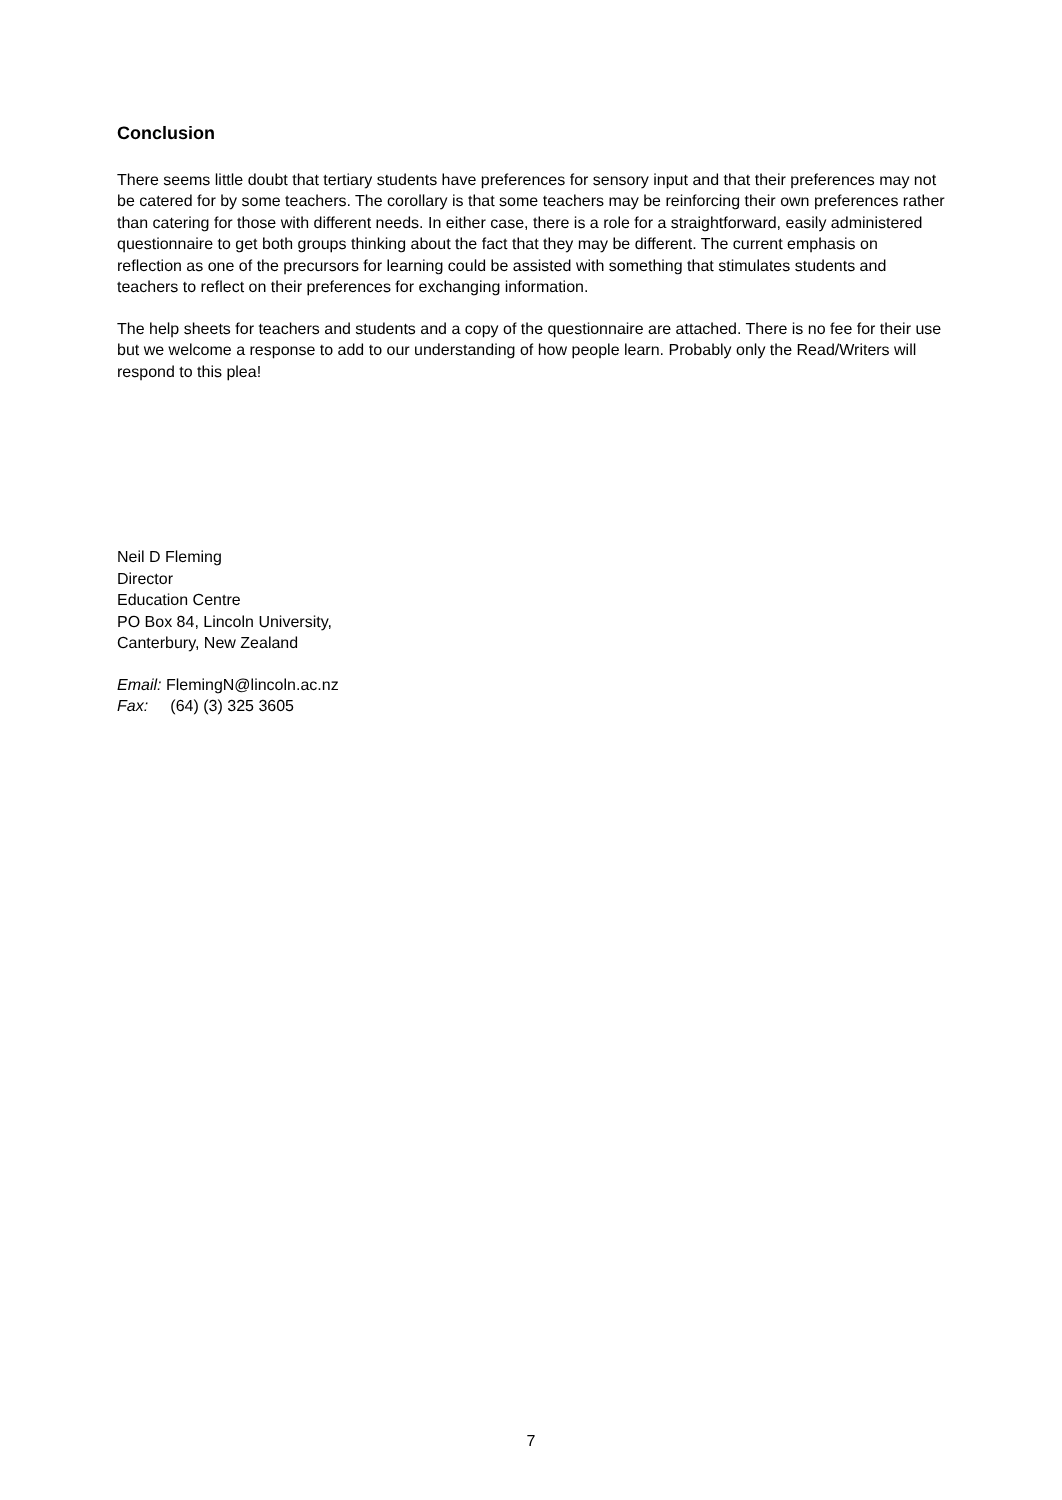Conclusion
There seems little doubt that tertiary students have preferences for sensory input and that their preferences may not be catered for by some teachers. The corollary is that some teachers may be reinforcing their own preferences rather than catering for those with different needs. In either case, there is a role for a straightforward, easily administered questionnaire to get both groups thinking about the fact that they may be different. The current emphasis on reflection as one of the precursors for learning could be assisted with something that stimulates students and teachers to reflect on their preferences for exchanging information.
The help sheets for teachers and students and a copy of the questionnaire are attached. There is no fee for their use but we welcome a response to add to our understanding of how people learn. Probably only the Read/Writers will respond to this plea!
Neil D Fleming
Director
Education Centre
PO Box 84, Lincoln University,
Canterbury, New Zealand
Email: FlemingN@lincoln.ac.nz
Fax: (64) (3) 325 3605
7